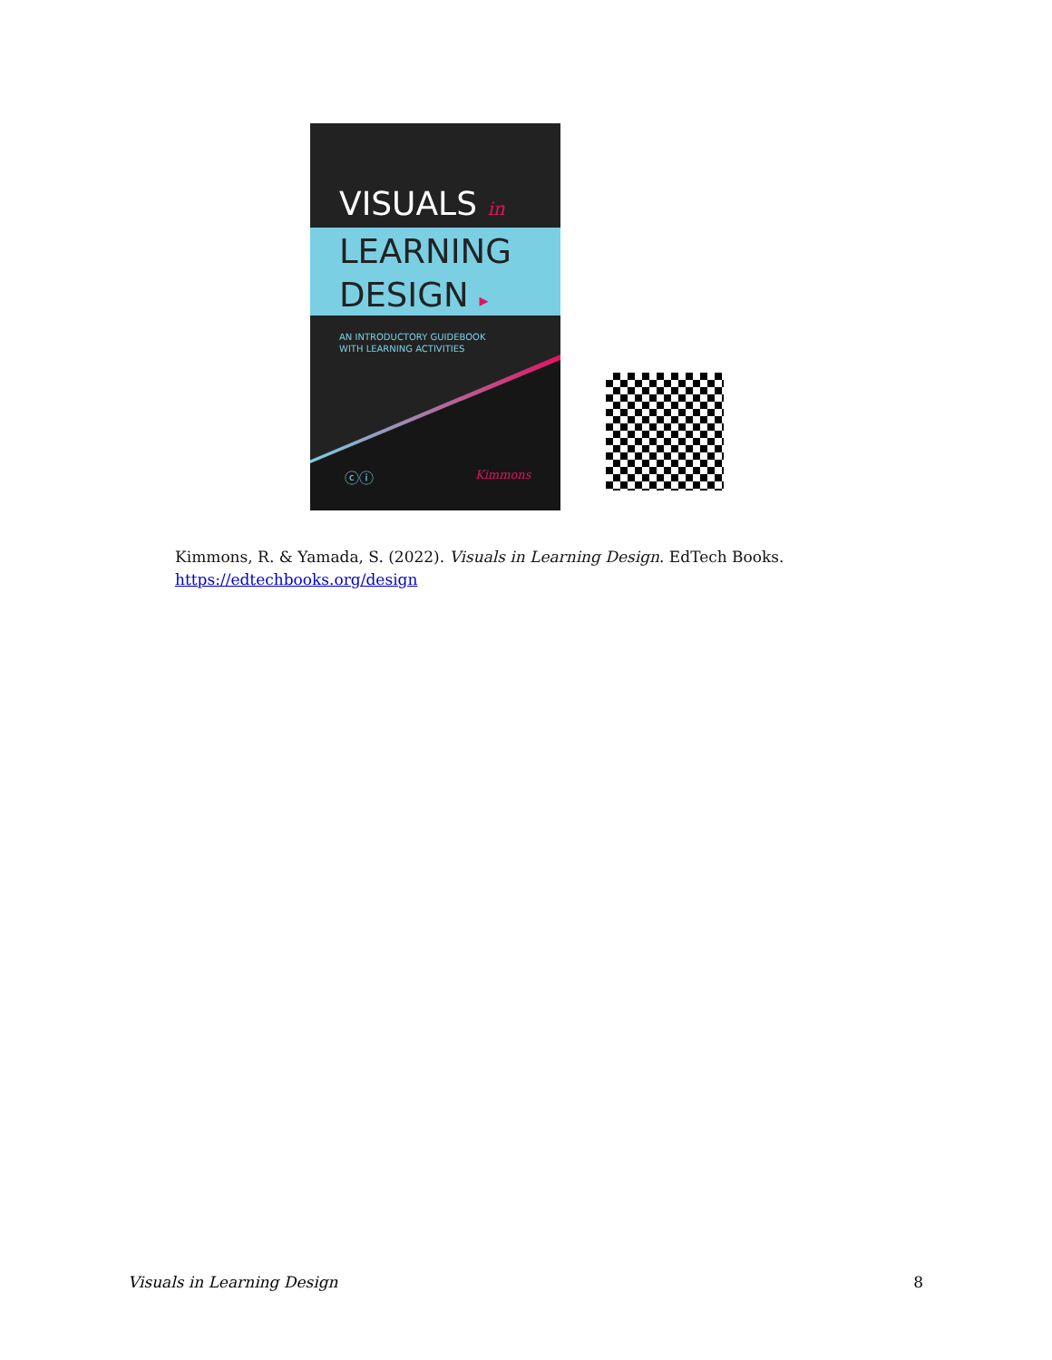VISUALS in
LEARNING
DESIGN ▸
AN INTRODUCTORY GUIDEBOOK
WITH LEARNING ACTIVITIES
ⓒⓘ Kimmons
Kimmons, R. & Yamada, S. (2022). Visuals in Learning Design. EdTech Books.
https://edtechbooks.org/design
Visuals in Learning Design 8